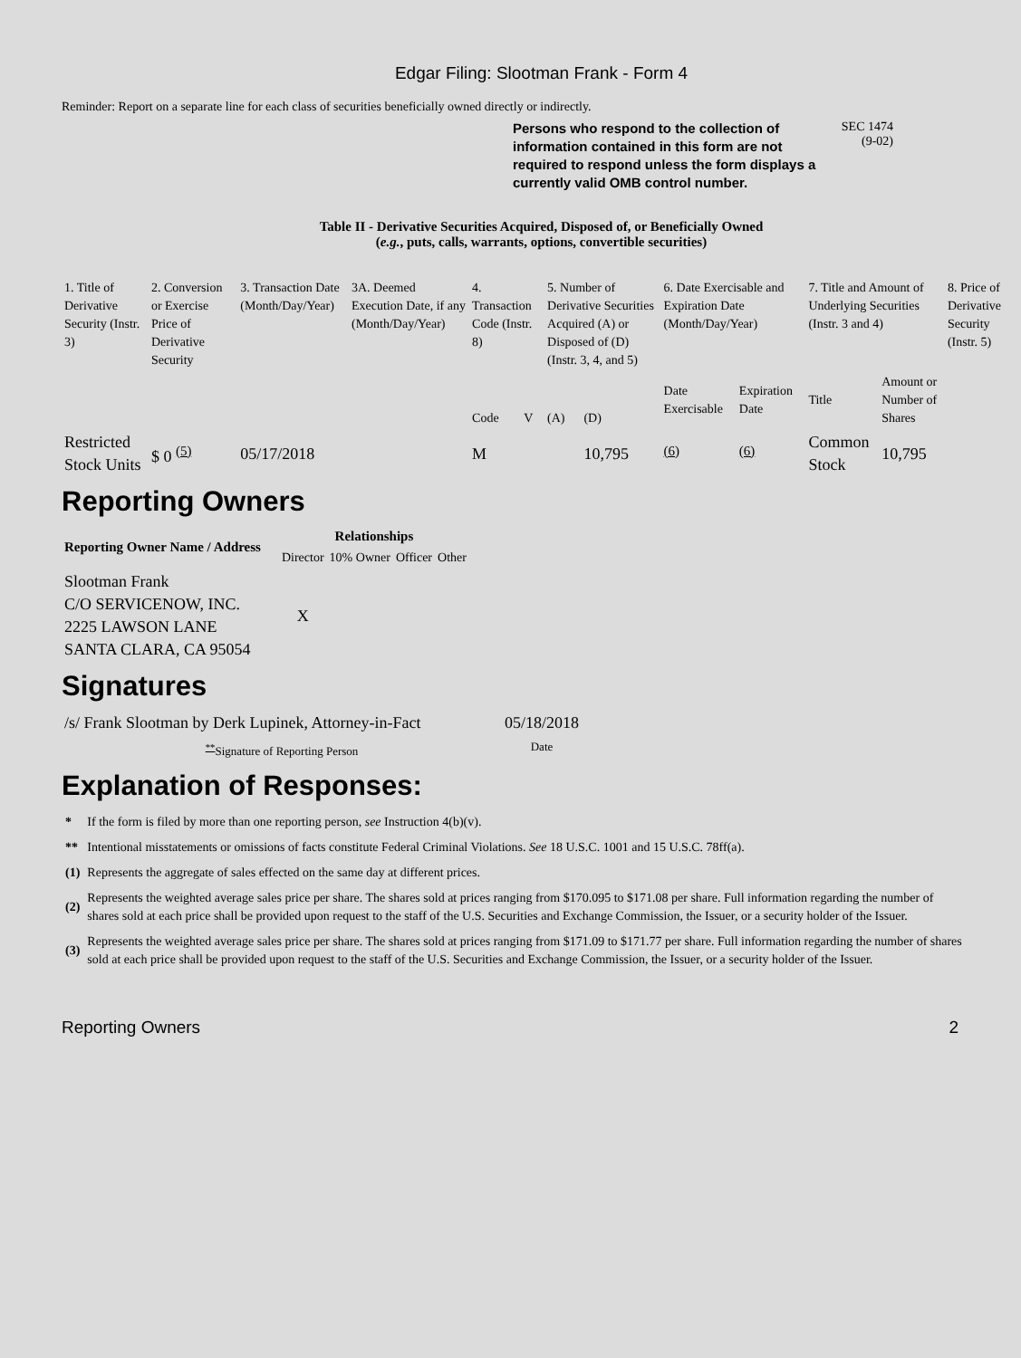Edgar Filing: Slootman Frank - Form 4
Reminder: Report on a separate line for each class of securities beneficially owned directly or indirectly.
Persons who respond to the collection of information contained in this form are not required to respond unless the form displays a currently valid OMB control number.
SEC 1474
(9-02)
Table II - Derivative Securities Acquired, Disposed of, or Beneficially Owned
(e.g., puts, calls, warrants, options, convertible securities)
| 1. Title of Derivative Security (Instr. 3) | 2. Conversion or Exercise Price of Derivative Security | 3. Transaction Date (Month/Day/Year) | 3A. Deemed Execution Date, if any (Month/Day/Year) | 4. Transaction Code (Instr. 8) | | 5. Number of Derivative Securities Acquired (A) or Disposed of (D) (Instr. 3, 4, and 5) | | 6. Date Exercisable and Expiration Date (Month/Day/Year) | | 7. Title and Amount of Underlying Securities (Instr. 3 and 4) | | 8. Price of Derivative Security (Instr. 5) |
| --- | --- | --- | --- | --- | --- | --- | --- | --- | --- | --- | --- | --- |
| | | | | Code | V | (A) | (D) | Date Exercisable | Expiration Date | Title | Amount or Number of Shares | |
| Restricted Stock Units | $ 0 <sup>(5)</sup> | 05/17/2018 | | M | | | 10,795 | <sup>(6)</sup> | <sup>(6)</sup> | Common Stock | 10,795 | |
Reporting Owners
| Reporting Owner Name / Address | Relationships | | | |
| --- | --- | --- | --- | --- |
| | Director | 10% Owner | Officer | Other |
| Slootman Frank C/O SERVICENOW, INC. 2225 LAWSON LANE SANTA CLARA, CA 95054 | X | | | |
Signatures
| /s/ Frank Slootman by Derk Lupinek, Attorney-in-Fact | 05/18/2018 |
| <sup>**</sup> Signature of Reporting Person | Date |
Explanation of Responses:
| * | If the form is filed by more than one reporting person, see Instruction 4(b)(v). |
| ** | Intentional misstatements or omissions of facts constitute Federal Criminal Violations. See 18 U.S.C. 1001 and 15 U.S.C. 78ff(a). |
| (1) | Represents the aggregate of sales effected on the same day at different prices. |
| (2) | Represents the weighted average sales price per share. The shares sold at prices ranging from $170.095 to $171.08 per share. Full information regarding the number of shares sold at each price shall be provided upon request to the staff of the U.S. Securities and Exchange Commission, the Issuer, or a security holder of the Issuer. |
| (3) | Represents the weighted average sales price per share. The shares sold at prices ranging from $171.09 to $171.77 per share. Full information regarding the number of shares sold at each price shall be provided upon request to the staff of the U.S. Securities and Exchange Commission, the Issuer, or a security holder of the Issuer. |
Reporting Owners 2